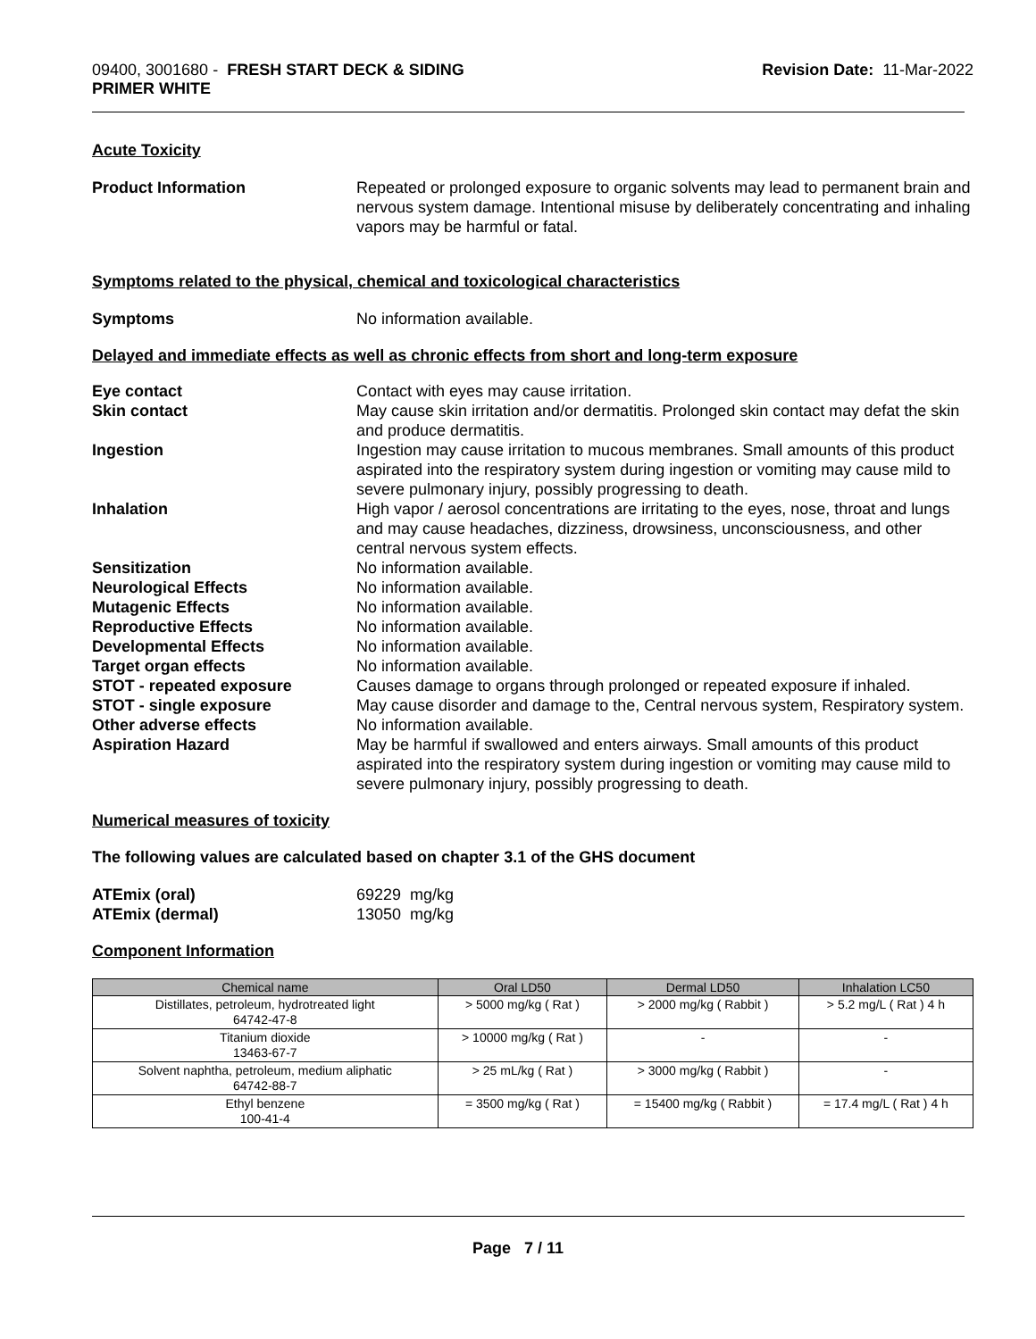09400, 3001680 - FRESH START DECK & SIDING
PRIMER WHITE
Revision Date: 11-Mar-2022
Acute Toxicity
Product Information Repeated or prolonged exposure to organic solvents may lead to permanent brain and nervous system damage. Intentional misuse by deliberately concentrating and inhaling vapors may be harmful or fatal.
Symptoms related to the physical, chemical and toxicological characteristics
Symptoms No information available.
Delayed and immediate effects as well as chronic effects from short and long-term exposure
Eye contact Contact with eyes may cause irritation.
Skin contact May cause skin irritation and/or dermatitis. Prolonged skin contact may defat the skin and produce dermatitis.
Ingestion Ingestion may cause irritation to mucous membranes. Small amounts of this product aspirated into the respiratory system during ingestion or vomiting may cause mild to severe pulmonary injury, possibly progressing to death.
Inhalation High vapor / aerosol concentrations are irritating to the eyes, nose, throat and lungs and may cause headaches, dizziness, drowsiness, unconsciousness, and other central nervous system effects.
Sensitization No information available.
Neurological Effects No information available.
Mutagenic Effects No information available.
Reproductive Effects No information available.
Developmental Effects No information available.
Target organ effects No information available.
STOT - repeated exposure Causes damage to organs through prolonged or repeated exposure if inhaled.
STOT - single exposure May cause disorder and damage to the, Central nervous system, Respiratory system.
Other adverse effects No information available.
Aspiration Hazard May be harmful if swallowed and enters airways. Small amounts of this product aspirated into the respiratory system during ingestion or vomiting may cause mild to severe pulmonary injury, possibly progressing to death.
Numerical measures of toxicity
The following values are calculated based on chapter 3.1 of the GHS document
ATEmix (oral) 69229 mg/kg
ATEmix (dermal) 13050 mg/kg
Component Information
| Chemical name | Oral LD50 | Dermal LD50 | Inhalation LC50 |
| --- | --- | --- | --- |
| Distillates, petroleum, hydrotreated light 64742-47-8 | > 5000 mg/kg ( Rat ) | > 2000 mg/kg ( Rabbit ) | > 5.2 mg/L ( Rat ) 4 h |
| Titanium dioxide 13463-67-7 | > 10000 mg/kg ( Rat ) | - | - |
| Solvent naphtha, petroleum, medium aliphatic 64742-88-7 | > 25 mL/kg ( Rat ) | > 3000 mg/kg ( Rabbit ) | - |
| Ethyl benzene 100-41-4 | = 3500 mg/kg ( Rat ) | = 15400 mg/kg ( Rabbit ) | = 17.4 mg/L ( Rat ) 4 h |
Page 7 / 11